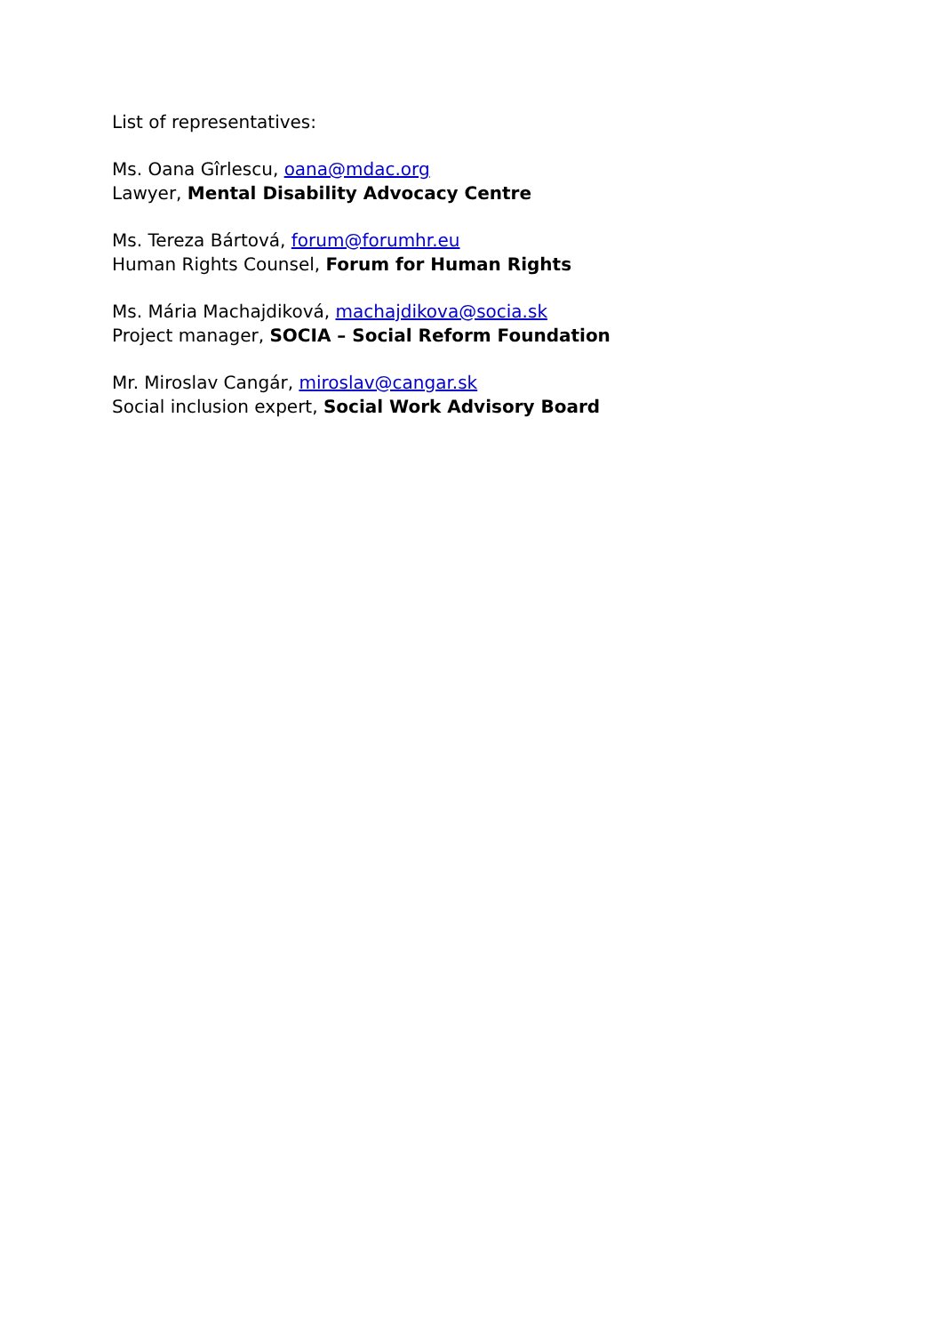List of representatives:
Ms. Oana Gîrlescu, oana@mdac.org
Lawyer, Mental Disability Advocacy Centre
Ms. Tereza Bártová, forum@forumhr.eu
Human Rights Counsel, Forum for Human Rights
Ms. Mária Machajdiková, machajdikova@socia.sk
Project manager, SOCIA – Social Reform Foundation
Mr. Miroslav Cangár, miroslav@cangar.sk
Social inclusion expert, Social Work Advisory Board